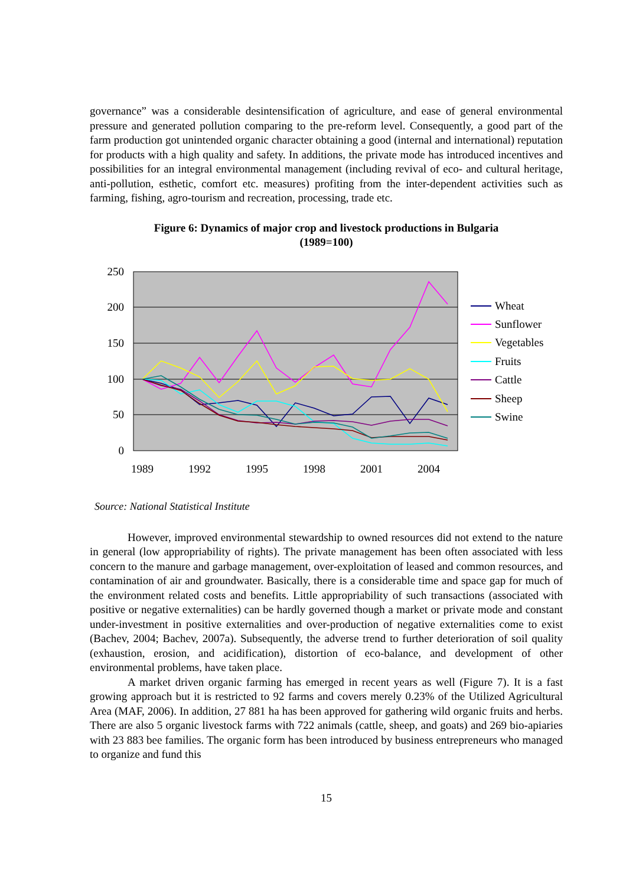governance” was a considerable desintensification of agriculture, and ease of general environmental pressure and generated pollution comparing to the pre-reform level. Consequently, a good part of the farm production got unintended organic character obtaining a good (internal and international) reputation for products with a high quality and safety. In additions, the private mode has introduced incentives and possibilities for an integral environmental management (including revival of eco- and cultural heritage, anti-pollution, esthetic, comfort etc. measures) profiting from the inter-dependent activities such as farming, fishing, agro-tourism and recreation, processing, trade etc.
Figure 6: Dynamics of major crop and livestock productions in Bulgaria
(1989=100)
250
200
150
100
50
0
1989
1992
1995
1998
2001
2004
Wheat
Sunflower
Vegetables
Fruits
Cattle
Sheep
Swine
Source: National Statistical Institute
However, improved environmental stewardship to owned resources did not extend to the nature in general (low appropriability of rights). The private management has been often associated with less concern to the manure and garbage management, over-exploitation of leased and common resources, and contamination of air and groundwater. Basically, there is a considerable time and space gap for much of the environment related costs and benefits. Little appropriability of such transactions (associated with positive or negative externalities) can be hardly governed though a market or private mode and constant under-investment in positive externalities and over-production of negative externalities come to exist (Bachev, 2004; Bachev, 2007a). Subsequently, the adverse trend to further deterioration of soil quality (exhaustion, erosion, and acidification), distortion of eco-balance, and development of other environmental problems, have taken place.
A market driven organic farming has emerged in recent years as well (Figure 7). It is a fast growing approach but it is restricted to 92 farms and covers merely 0.23% of the Utilized Agricultural Area (MAF, 2006). In addition, 27 881 ha has been approved for gathering wild organic fruits and herbs. There are also 5 organic livestock farms with 722 animals (cattle, sheep, and goats) and 269 bio-apiaries with 23 883 bee families. The organic form has been introduced by business entrepreneurs who managed to organize and fund this
15